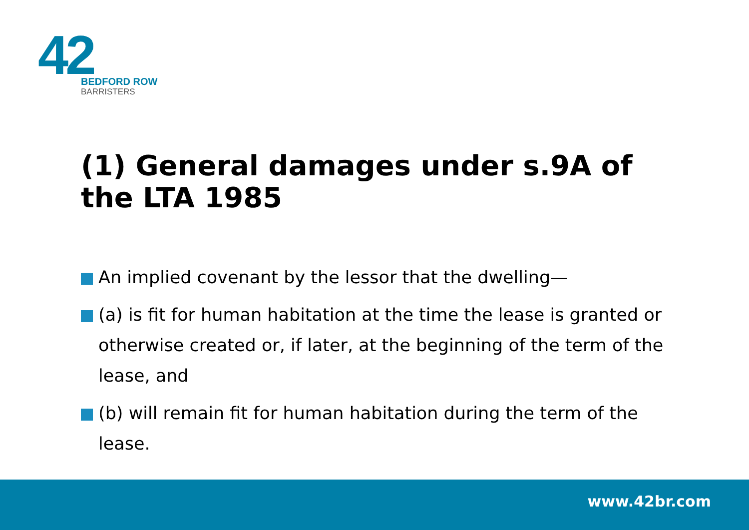42
BEDFORD ROW
BARRISTERS
(1) General damages under s.9A of the LTA 1985
An implied covenant by the lessor that the dwelling—
(a) is fit for human habitation at the time the lease is granted or otherwise created or, if later, at the beginning of the term of the lease, and
(b) will remain fit for human habitation during the term of the lease.
www.42br.com